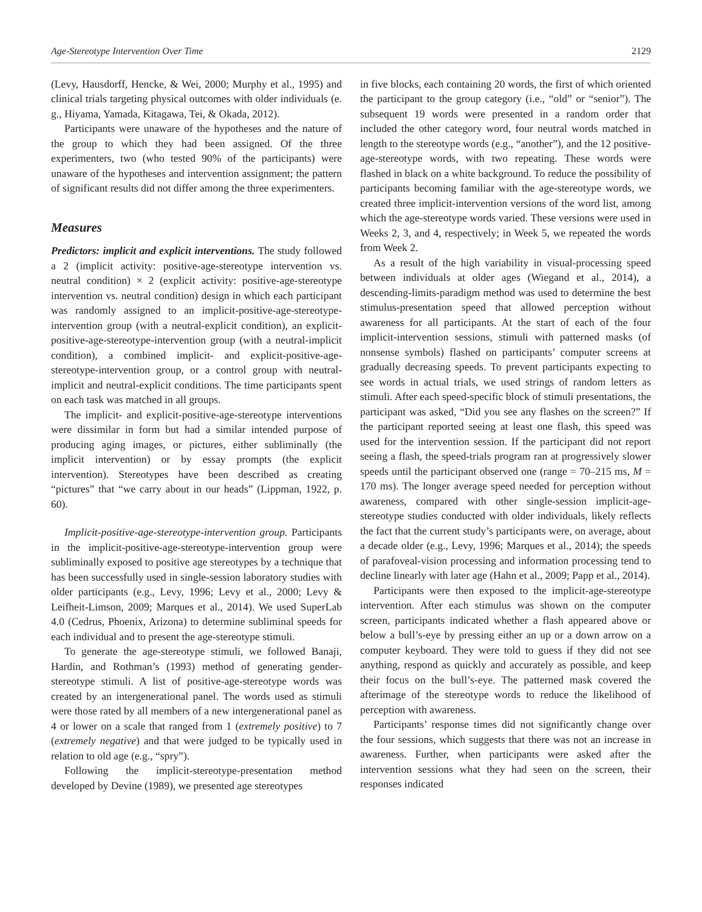Age-Stereotype Intervention Over Time 2129
(Levy, Hausdorff, Hencke, & Wei, 2000; Murphy et al., 1995) and clinical trials targeting physical outcomes with older individuals (e. g., Hiyama, Yamada, Kitagawa, Tei, & Okada, 2012).
Participants were unaware of the hypotheses and the nature of the group to which they had been assigned. Of the three experimenters, two (who tested 90% of the participants) were unaware of the hypotheses and intervention assignment; the pattern of significant results did not differ among the three experimenters.
Measures
Predictors: implicit and explicit interventions. The study followed a 2 (implicit activity: positive-age-stereotype intervention vs. neutral condition) × 2 (explicit activity: positive-age-stereotype intervention vs. neutral condition) design in which each participant was randomly assigned to an implicit-positive-age-stereotype-intervention group (with a neutral-explicit condition), an explicit-positive-age-stereotype-intervention group (with a neutral-implicit condition), a combined implicit- and explicit-positive-age-stereotype-intervention group, or a control group with neutral-implicit and neutral-explicit conditions. The time participants spent on each task was matched in all groups.
The implicit- and explicit-positive-age-stereotype interventions were dissimilar in form but had a similar intended purpose of producing aging images, or pictures, either subliminally (the implicit intervention) or by essay prompts (the explicit intervention). Stereotypes have been described as creating “pictures” that “we carry about in our heads” (Lippman, 1922, p. 60).
Implicit-positive-age-stereotype-intervention group. Participants in the implicit-positive-age-stereotype-intervention group were subliminally exposed to positive age stereotypes by a technique that has been successfully used in single-session laboratory studies with older participants (e.g., Levy, 1996; Levy et al., 2000; Levy & Leifheit-Limson, 2009; Marques et al., 2014). We used SuperLab 4.0 (Cedrus, Phoenix, Arizona) to determine subliminal speeds for each individual and to present the age-stereotype stimuli.
To generate the age-stereotype stimuli, we followed Banaji, Hardin, and Rothman’s (1993) method of generating gender-stereotype stimuli. A list of positive-age-stereotype words was created by an intergenerational panel. The words used as stimuli were those rated by all members of a new intergenerational panel as 4 or lower on a scale that ranged from 1 (extremely positive) to 7 (extremely negative) and that were judged to be typically used in relation to old age (e.g., “spry”).
Following the implicit-stereotype-presentation method developed by Devine (1989), we presented age stereotypes
in five blocks, each containing 20 words, the first of which oriented the participant to the group category (i.e., “old” or “senior”). The subsequent 19 words were presented in a random order that included the other category word, four neutral words matched in length to the stereotype words (e.g., “another”), and the 12 positive-age-stereotype words, with two repeating. These words were flashed in black on a white background. To reduce the possibility of participants becoming familiar with the age-stereotype words, we created three implicit-intervention versions of the word list, among which the age-stereotype words varied. These versions were used in Weeks 2, 3, and 4, respectively; in Week 5, we repeated the words from Week 2.
As a result of the high variability in visual-processing speed between individuals at older ages (Wiegand et al., 2014), a descending-limits-paradigm method was used to determine the best stimulus-presentation speed that allowed perception without awareness for all participants. At the start of each of the four implicit-intervention sessions, stimuli with patterned masks (of nonsense symbols) flashed on participants’ computer screens at gradually decreasing speeds. To prevent participants expecting to see words in actual trials, we used strings of random letters as stimuli. After each speed-specific block of stimuli presentations, the participant was asked, “Did you see any flashes on the screen?” If the participant reported seeing at least one flash, this speed was used for the intervention session. If the participant did not report seeing a flash, the speed-trials program ran at progressively slower speeds until the participant observed one (range = 70–215 ms, M = 170 ms). The longer average speed needed for perception without awareness, compared with other single-session implicit-age-stereotype studies conducted with older individuals, likely reflects the fact that the current study’s participants were, on average, about a decade older (e.g., Levy, 1996; Marques et al., 2014); the speeds of parafoveal-vision processing and information processing tend to decline linearly with later age (Hahn et al., 2009; Papp et al., 2014).
Participants were then exposed to the implicit-age-stereotype intervention. After each stimulus was shown on the computer screen, participants indicated whether a flash appeared above or below a bull’s-eye by pressing either an up or a down arrow on a computer keyboard. They were told to guess if they did not see anything, respond as quickly and accurately as possible, and keep their focus on the bull’s-eye. The patterned mask covered the afterimage of the stereotype words to reduce the likelihood of perception with awareness.
Participants’ response times did not significantly change over the four sessions, which suggests that there was not an increase in awareness. Further, when participants were asked after the intervention sessions what they had seen on the screen, their responses indicated